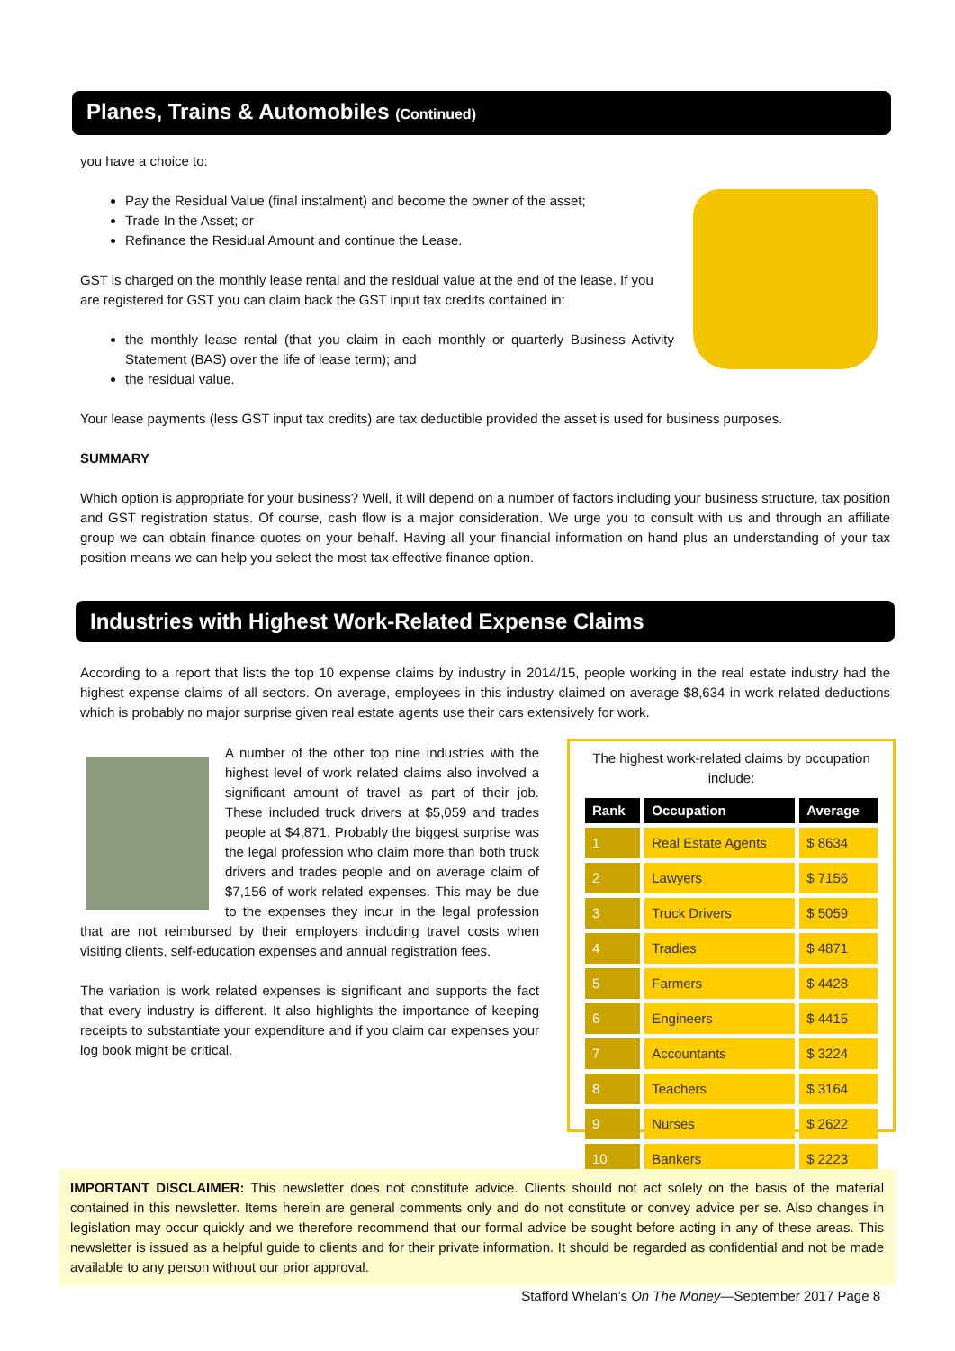Planes, Trains & Automobiles (Continued)
you have a choice to:
Pay the Residual Value (final instalment) and become the owner of the asset;
Trade In the Asset; or
Refinance the Residual Amount and continue the Lease.
GST is charged on the monthly lease rental and the residual value at the end of the lease. If you are registered for GST you can claim back the GST input tax credits contained in:
the monthly lease rental (that you claim in each monthly or quarterly Business Activity Statement (BAS) over the life of lease term); and
the residual value.
Your lease payments (less GST input tax credits) are tax deductible provided the asset is used for business purposes.
SUMMARY
Which option is appropriate for your business? Well, it will depend on a number of factors including your business structure, tax position and GST registration status. Of course, cash flow is a major consideration. We urge you to consult with us and through an affiliate group we can obtain finance quotes on your behalf. Having all your financial information on hand plus an understanding of your tax position means we can help you select the most tax effective finance option.
Industries with Highest Work-Related Expense Claims
According to a report that lists the top 10 expense claims by industry in 2014/15, people working in the real estate industry had the highest expense claims of all sectors. On average, employees in this industry claimed on average $8,634 in work related deductions which is probably no major surprise given real estate agents use their cars extensively for work.
A number of the other top nine industries with the highest level of work related claims also involved a significant amount of travel as part of their job. These included truck drivers at $5,059 and trades people at $4,871. Probably the biggest surprise was the legal profession who claim more than both truck drivers and trades people and on average claim of $7,156 of work related expenses. This may be due to the expenses they incur in the legal profession that are not reimbursed by their employers including travel costs when visiting clients, self-education expenses and annual registration fees.
The variation is work related expenses is significant and supports the fact that every industry is different. It also highlights the importance of keeping receipts to substantiate your expenditure and if you claim car expenses your log book might be critical.
The highest work-related claims by occupation include:
| Rank | Occupation | Average |
| --- | --- | --- |
| 1 | Real Estate Agents | $ 8634 |
| 2 | Lawyers | $ 7156 |
| 3 | Truck Drivers | $ 5059 |
| 4 | Tradies | $ 4871 |
| 5 | Farmers | $ 4428 |
| 6 | Engineers | $ 4415 |
| 7 | Accountants | $ 3224 |
| 8 | Teachers | $ 3164 |
| 9 | Nurses | $ 2622 |
| 10 | Bankers | $ 2223 |
IMPORTANT DISCLAIMER: This newsletter does not constitute advice. Clients should not act solely on the basis of the material contained in this newsletter. Items herein are general comments only and do not constitute or convey advice per se. Also changes in legislation may occur quickly and we therefore recommend that our formal advice be sought before acting in any of these areas. This newsletter is issued as a helpful guide to clients and for their private information. It should be regarded as confidential and not be made available to any person without our prior approval.
Stafford Whelan’s On The Money—September 2017 Page 8